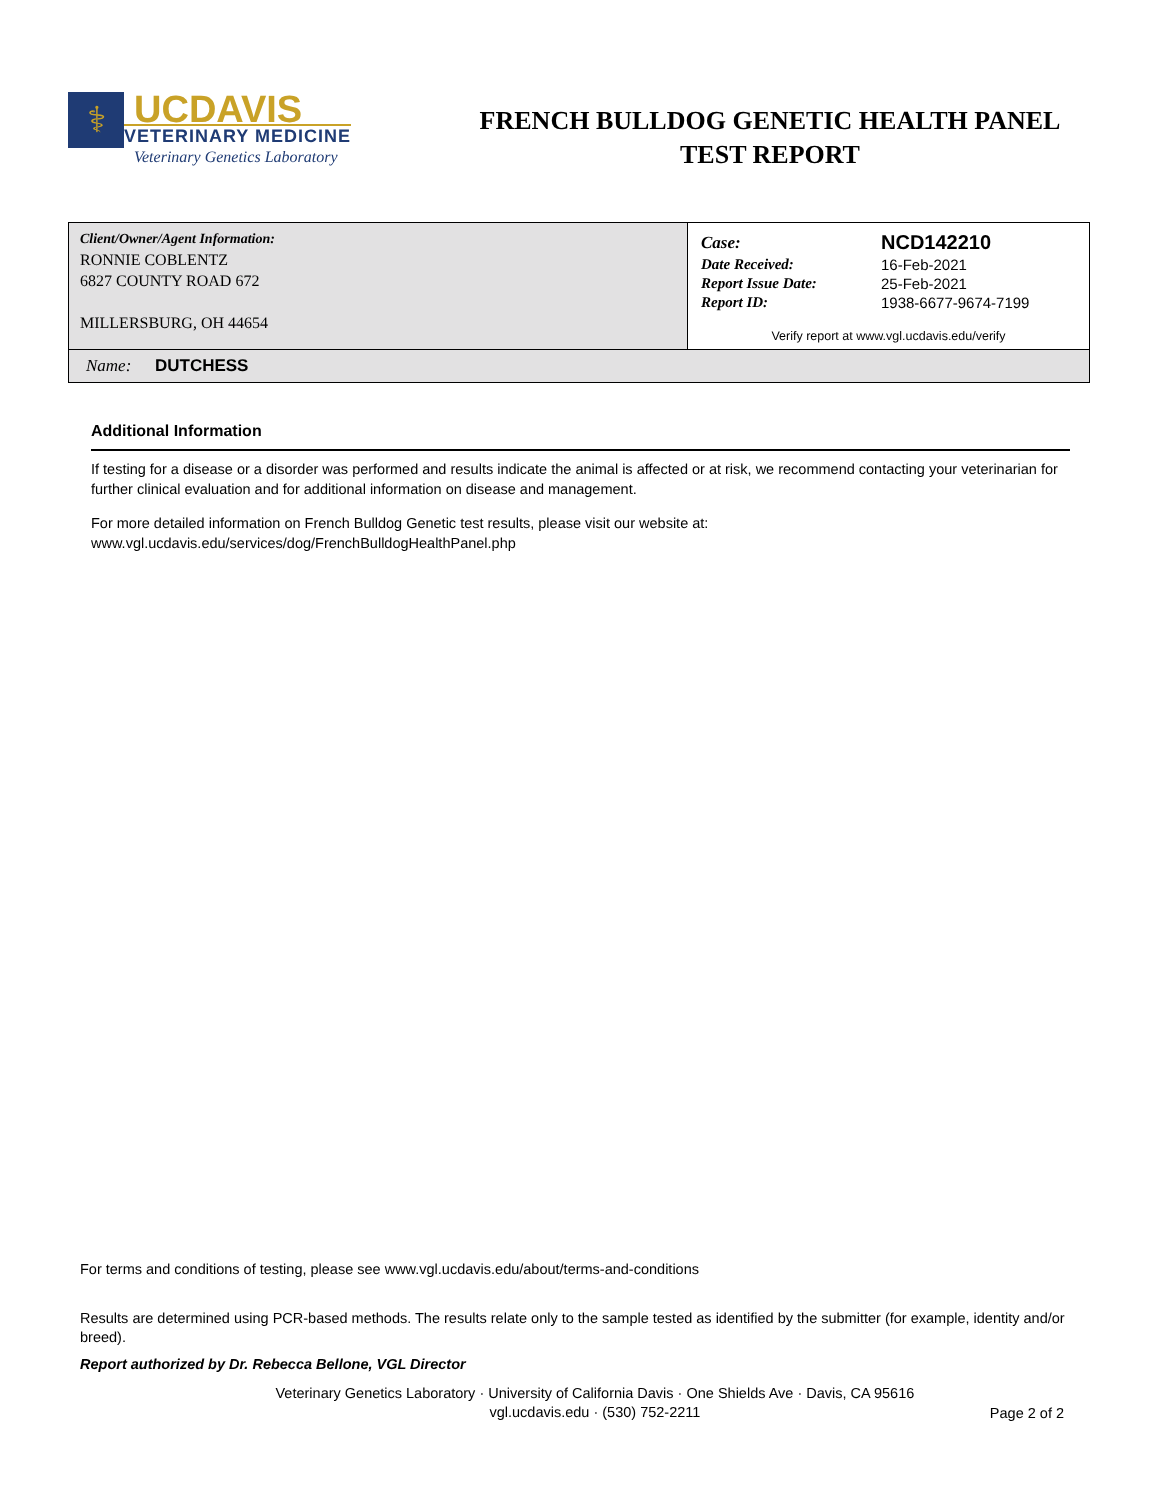⚕
UCDAVIS
VETERINARY MEDICINE
Veterinary Genetics Laboratory
FRENCH BULLDOG GENETIC HEALTH PANEL
TEST REPORT
| Client/Owner/Agent Information: RONNIE COBLENTZ 6827 COUNTY ROAD 672 MILLERSBURG, OH 44654 | / Case: / NCD142210 / / Date Received: / 16-Feb-2021 / / Report Issue Date: / 25-Feb-2021 / / Report ID: / 1938-6677-9674-7199 / Verify report at www.vgl.ucdavis.edu/verify |
| Name: DUTCHESS | |
Additional Information
If testing for a disease or a disorder was performed and results indicate the animal is affected or at risk, we recommend contacting your veterinarian for further clinical evaluation and for additional information on disease and management.
For more detailed information on French Bulldog Genetic test results, please visit our website at:
www.vgl.ucdavis.edu/services/dog/FrenchBulldogHealthPanel.php
For terms and conditions of testing, please see www.vgl.ucdavis.edu/about/terms-and-conditions
Results are determined using PCR-based methods. The results relate only to the sample tested as identified by the submitter (for example, identity and/or breed).
Report authorized by Dr. Rebecca Bellone, VGL Director
Veterinary Genetics Laboratory · University of California Davis · One Shields Ave · Davis, CA 95616
vgl.ucdavis.edu · (530) 752-2211
Page 2 of 2